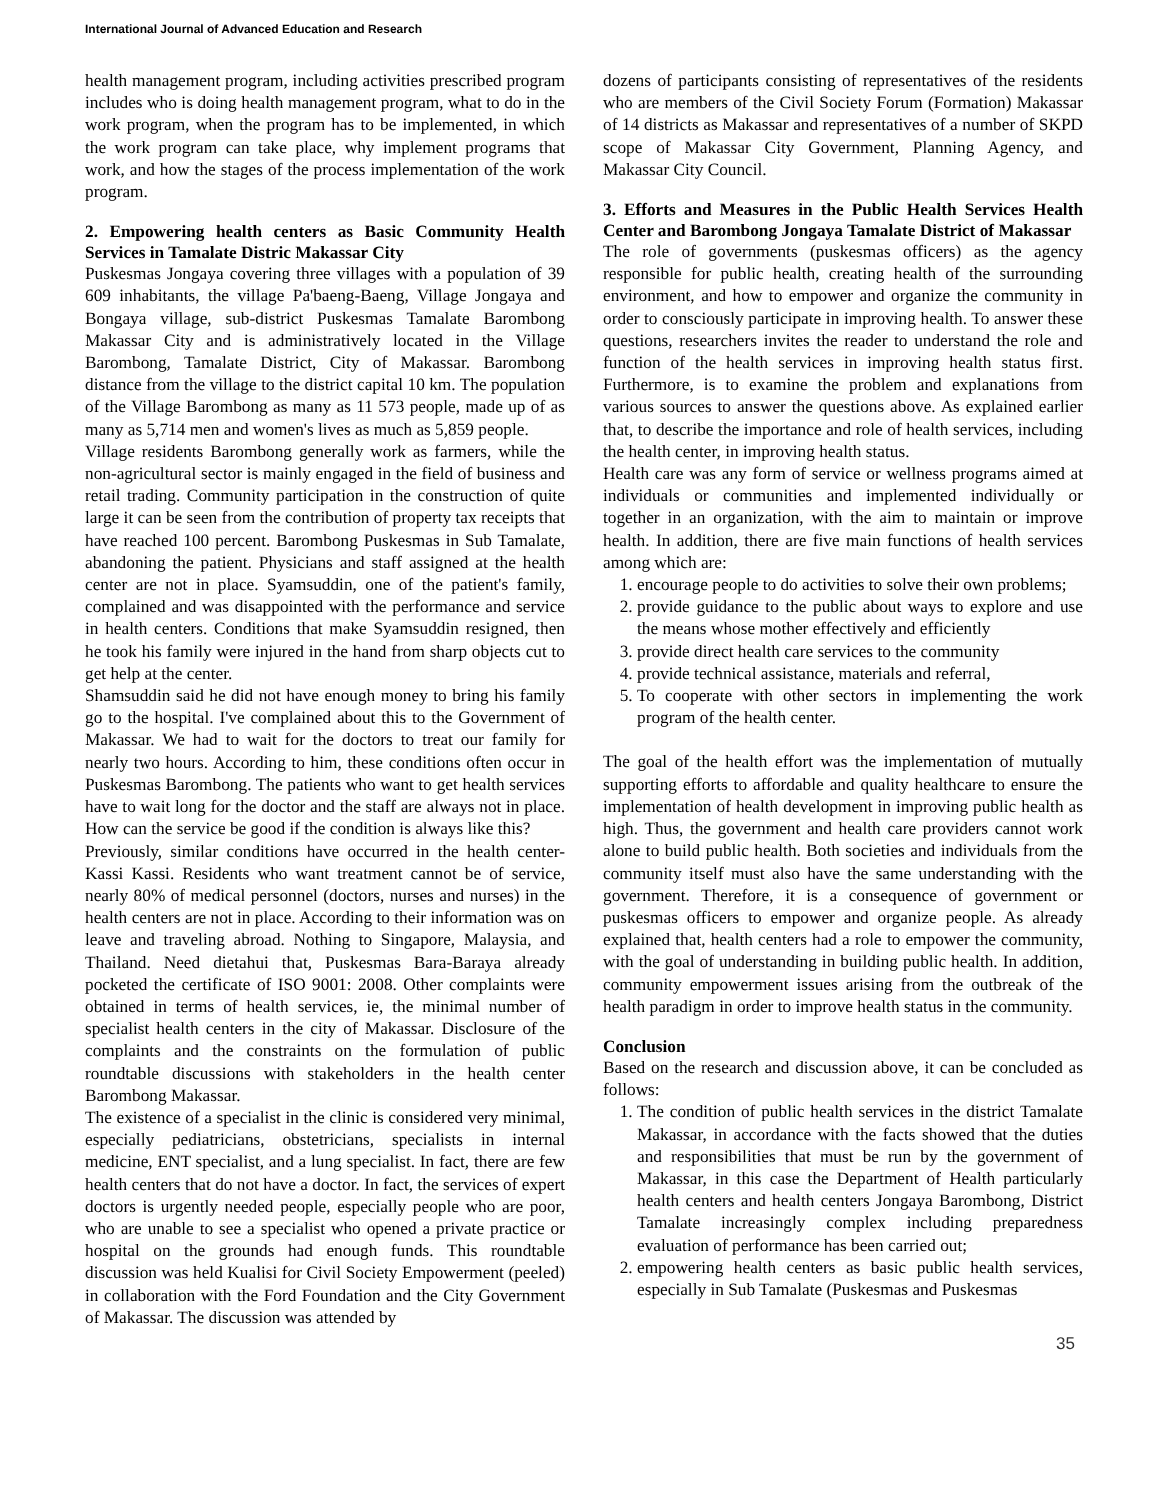International Journal of Advanced Education and Research
health management program, including activities prescribed program includes who is doing health management program, what to do in the work program, when the program has to be implemented, in which the work program can take place, why implement programs that work, and how the stages of the process implementation of the work program.
2. Empowering health centers as Basic Community Health Services in Tamalate Distric Makassar City
Puskesmas Jongaya covering three villages with a population of 39 609 inhabitants, the village Pa'baeng-Baeng, Village Jongaya and Bongaya village, sub-district Puskesmas Tamalate Barombong Makassar City and is administratively located in the Village Barombong, Tamalate District, City of Makassar. Barombong distance from the village to the district capital 10 km. The population of the Village Barombong as many as 11 573 people, made up of as many as 5,714 men and women's lives as much as 5,859 people.
Village residents Barombong generally work as farmers, while the non-agricultural sector is mainly engaged in the field of business and retail trading. Community participation in the construction of quite large it can be seen from the contribution of property tax receipts that have reached 100 percent. Barombong Puskesmas in Sub Tamalate, abandoning the patient. Physicians and staff assigned at the health center are not in place. Syamsuddin, one of the patient's family, complained and was disappointed with the performance and service in health centers. Conditions that make Syamsuddin resigned, then he took his family were injured in the hand from sharp objects cut to get help at the center.
Shamsuddin said he did not have enough money to bring his family go to the hospital. I've complained about this to the Government of Makassar. We had to wait for the doctors to treat our family for nearly two hours. According to him, these conditions often occur in Puskesmas Barombong. The patients who want to get health services have to wait long for the doctor and the staff are always not in place. How can the service be good if the condition is always like this?
Previously, similar conditions have occurred in the health center-Kassi Kassi. Residents who want treatment cannot be of service, nearly 80% of medical personnel (doctors, nurses and nurses) in the health centers are not in place. According to their information was on leave and traveling abroad. Nothing to Singapore, Malaysia, and Thailand. Need dietahui that, Puskesmas Bara-Baraya already pocketed the certificate of ISO 9001: 2008. Other complaints were obtained in terms of health services, ie, the minimal number of specialist health centers in the city of Makassar. Disclosure of the complaints and the constraints on the formulation of public roundtable discussions with stakeholders in the health center Barombong Makassar.
The existence of a specialist in the clinic is considered very minimal, especially pediatricians, obstetricians, specialists in internal medicine, ENT specialist, and a lung specialist. In fact, there are few health centers that do not have a doctor. In fact, the services of expert doctors is urgently needed people, especially people who are poor, who are unable to see a specialist who opened a private practice or hospital on the grounds had enough funds. This roundtable discussion was held Kualisi for Civil Society Empowerment (peeled) in collaboration with the Ford Foundation and the City Government of Makassar. The discussion was attended by
dozens of participants consisting of representatives of the residents who are members of the Civil Society Forum (Formation) Makassar of 14 districts as Makassar and representatives of a number of SKPD scope of Makassar City Government, Planning Agency, and Makassar City Council.
3. Efforts and Measures in the Public Health Services Health Center and Barombong Jongaya Tamalate District of Makassar
The role of governments (puskesmas officers) as the agency responsible for public health, creating health of the surrounding environment, and how to empower and organize the community in order to consciously participate in improving health. To answer these questions, researchers invites the reader to understand the role and function of the health services in improving health status first. Furthermore, is to examine the problem and explanations from various sources to answer the questions above. As explained earlier that, to describe the importance and role of health services, including the health center, in improving health status.
Health care was any form of service or wellness programs aimed at individuals or communities and implemented individually or together in an organization, with the aim to maintain or improve health. In addition, there are five main functions of health services among which are:
1. encourage people to do activities to solve their own problems;
2. provide guidance to the public about ways to explore and use the means whose mother effectively and efficiently
3. provide direct health care services to the community
4. provide technical assistance, materials and referral,
5. To cooperate with other sectors in implementing the work program of the health center.
The goal of the health effort was the implementation of mutually supporting efforts to affordable and quality healthcare to ensure the implementation of health development in improving public health as high. Thus, the government and health care providers cannot work alone to build public health. Both societies and individuals from the community itself must also have the same understanding with the government. Therefore, it is a consequence of government or puskesmas officers to empower and organize people. As already explained that, health centers had a role to empower the community, with the goal of understanding in building public health. In addition, community empowerment issues arising from the outbreak of the health paradigm in order to improve health status in the community.
Conclusion
Based on the research and discussion above, it can be concluded as follows:
1. The condition of public health services in the district Tamalate Makassar, in accordance with the facts showed that the duties and responsibilities that must be run by the government of Makassar, in this case the Department of Health particularly health centers and health centers Jongaya Barombong, District Tamalate increasingly complex including preparedness evaluation of performance has been carried out;
2. empowering health centers as basic public health services, especially in Sub Tamalate (Puskesmas and Puskesmas
35